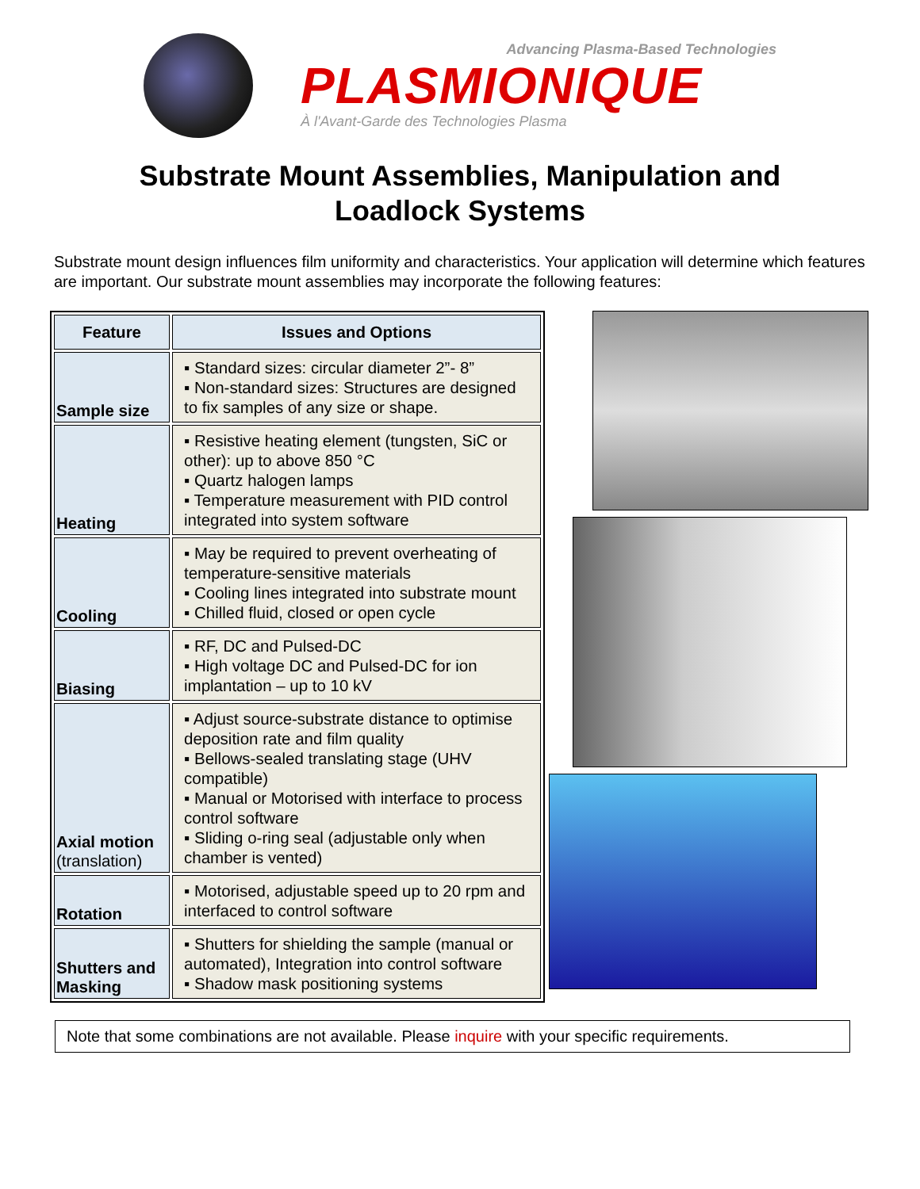Advancing Plasma-Based Technologies
PLASMIONIQUE
À l'Avant-Garde des Technologies Plasma
Substrate Mount Assemblies, Manipulation and
Loadlock Systems
Substrate mount design influences film uniformity and characteristics. Your application will determine which features are important. Our substrate mount assemblies may incorporate the following features:
| Feature | Issues and Options |
| --- | --- |
| Sample size | ▪ Standard sizes: circular diameter 2”- 8” ▪ Non-standard sizes: Structures are designed to fix samples of any size or shape. |
| Heating | ▪ Resistive heating element (tungsten, SiC or other): up to above 850 °C ▪ Quartz halogen lamps ▪ Temperature measurement with PID control integrated into system software |
| Cooling | ▪ May be required to prevent overheating of temperature-sensitive materials ▪ Cooling lines integrated into substrate mount ▪ Chilled fluid, closed or open cycle |
| Biasing | ▪ RF, DC and Pulsed-DC ▪ High voltage DC and Pulsed-DC for ion implantation – up to 10 kV |
| Axial motion (translation) | ▪ Adjust source-substrate distance to optimise deposition rate and film quality ▪ Bellows-sealed translating stage (UHV compatible) ▪ Manual or Motorised with interface to process control software ▪ Sliding o-ring seal (adjustable only when chamber is vented) |
| Rotation | ▪ Motorised, adjustable speed up to 20 rpm and interfaced to control software |
| Shutters and Masking | ▪ Shutters for shielding the sample (manual or automated), Integration into control software ▪ Shadow mask positioning systems |
Note that some combinations are not available. Please inquire with your specific requirements.